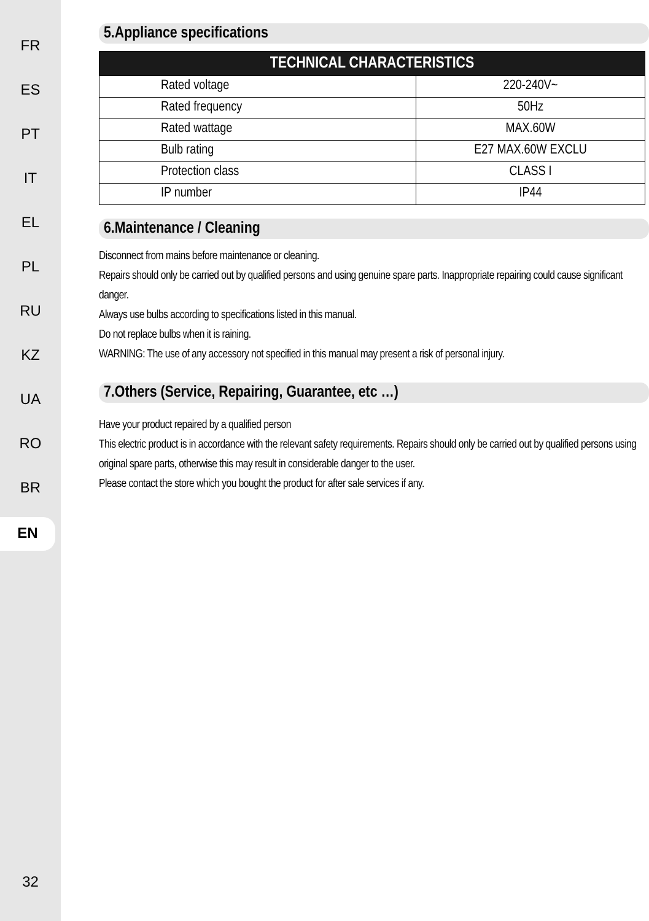FR
ES
PT
IT
EL
PL
RU
KZ
UA
RO
BR
EN
32
5.Appliance specifications
| TECHNICAL CHARACTERISTICS | |
| --- | --- |
| Rated voltage | 220-240V~ |
| Rated frequency | 50Hz |
| Rated wattage | MAX.60W |
| Bulb rating | E27 MAX.60W EXCLU |
| Protection class | CLASS I |
| IP number | IP44 |
6.Maintenance / Cleaning
Disconnect from mains before maintenance or cleaning.
Repairs should only be carried out by qualified persons and using genuine spare parts. Inappropriate repairing could cause significant danger.
Always use bulbs according to specifications listed in this manual.
Do not replace bulbs when it is raining.
WARNING: The use of any accessory not specified in this manual may present a risk of personal injury.
7.Others (Service, Repairing, Guarantee, etc …)
Have your product repaired by a qualified person
This electric product is in accordance with the relevant safety requirements. Repairs should only be carried out by qualified persons using original spare parts, otherwise this may result in considerable danger to the user.
Please contact the store which you bought the product for after sale services if any.